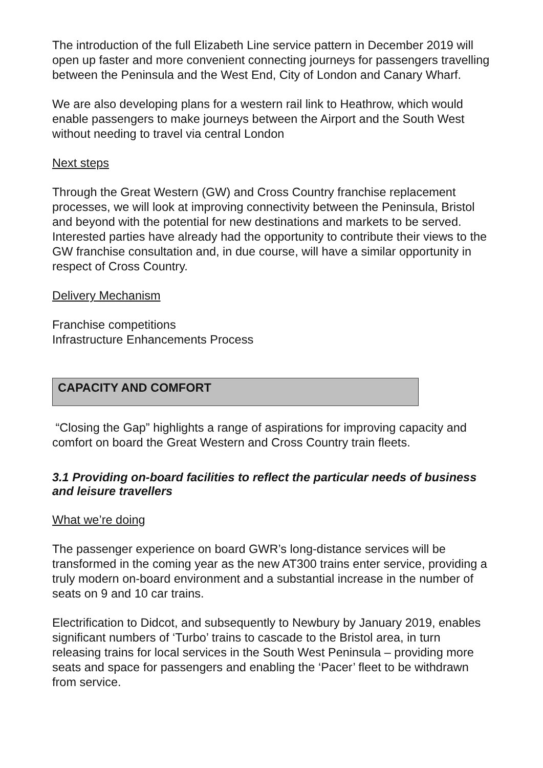The introduction of the full Elizabeth Line service pattern in December 2019 will open up faster and more convenient connecting journeys for passengers travelling between the Peninsula and the West End, City of London and Canary Wharf.
We are also developing plans for a western rail link to Heathrow, which would enable passengers to make journeys between the Airport and the South West without needing to travel via central London
Next steps
Through the Great Western (GW) and Cross Country franchise replacement processes, we will look at improving connectivity between the Peninsula, Bristol and beyond with the potential for new destinations and markets to be served. Interested parties have already had the opportunity to contribute their views to the GW franchise consultation and, in due course, will have a similar opportunity in respect of Cross Country.
Delivery Mechanism
Franchise competitions
Infrastructure Enhancements Process
CAPACITY AND COMFORT
“Closing the Gap” highlights a range of aspirations for improving capacity and comfort on board the Great Western and Cross Country train fleets.
3.1 Providing on-board facilities to reflect the particular needs of business and leisure travellers
What we’re doing
The passenger experience on board GWR’s long-distance services will be transformed in the coming year as the new AT300 trains enter service, providing a truly modern on-board environment and a substantial increase in the number of seats on 9 and 10 car trains.
Electrification to Didcot, and subsequently to Newbury by January 2019, enables significant numbers of ‘Turbo’ trains to cascade to the Bristol area, in turn releasing trains for local services in the South West Peninsula – providing more seats and space for passengers and enabling the ‘Pacer’ fleet to be withdrawn from service.